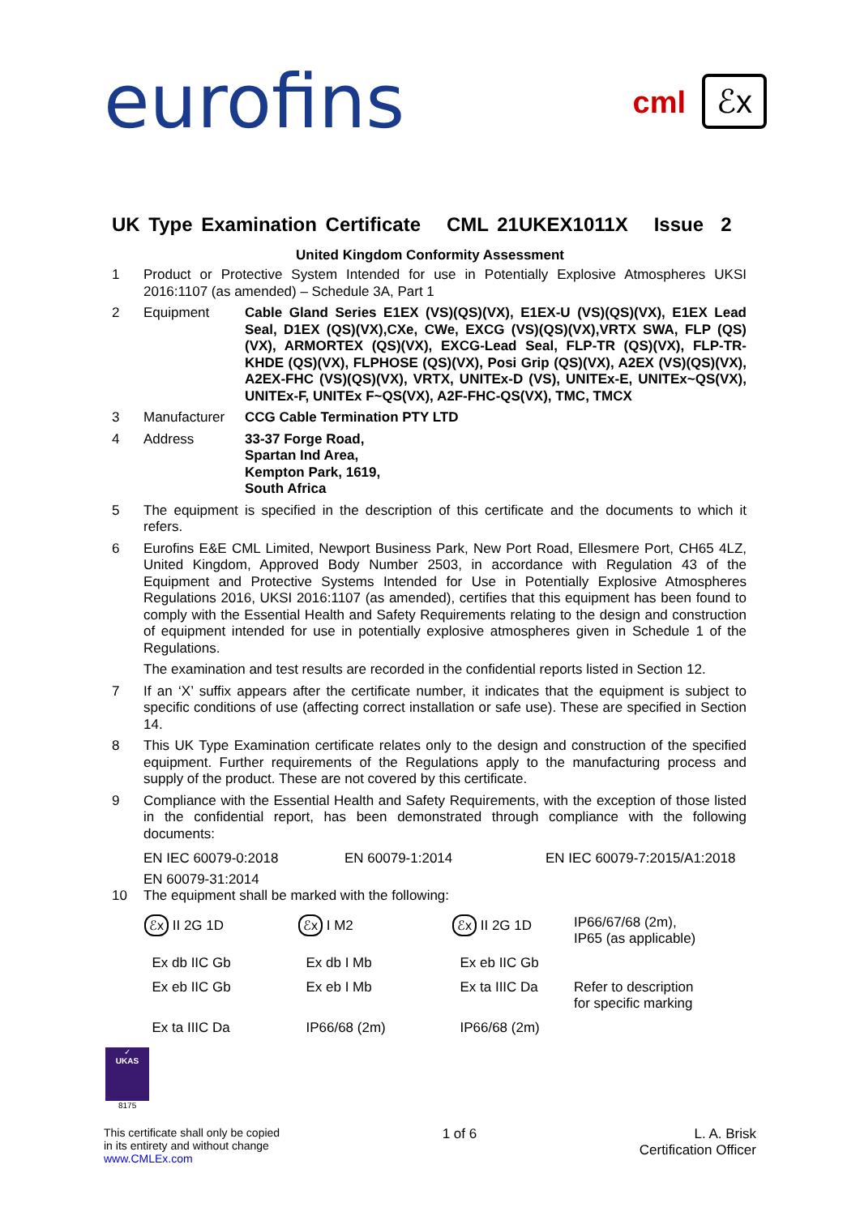eurofins
cml ℰx
UK Type Examination Certificate CML 21UKEX1011X Issue 2
United Kingdom Conformity Assessment
1 Product or Protective System Intended for use in Potentially Explosive Atmospheres UKSI 2016:1107 (as amended) – Schedule 3A, Part 1
2 Equipment Cable Gland Series E1EX (VS)(QS)(VX), E1EX-U (VS)(QS)(VX), E1EX Lead Seal, D1EX (QS)(VX),CXe, CWe, EXCG (VS)(QS)(VX),VRTX SWA, FLP (QS)(VX), ARMORTEX (QS)(VX), EXCG-Lead Seal, FLP-TR (QS)(VX), FLP-TR-KHDE (QS)(VX), FLPHOSE (QS)(VX), Posi Grip (QS)(VX), A2EX (VS)(QS)(VX), A2EX-FHC (VS)(QS)(VX), VRTX, UNITEx-D (VS), UNITEx-E, UNITEx~QS(VX), UNITEx-F, UNITEx F~QS(VX), A2F-FHC-QS(VX), TMC, TMCX
3 Manufacturer CCG Cable Termination PTY LTD
4 Address 33-37 Forge Road,
Spartan Ind Area,
Kempton Park, 1619,
South Africa
5 The equipment is specified in the description of this certificate and the documents to which it refers.
6 Eurofins E&E CML Limited, Newport Business Park, New Port Road, Ellesmere Port, CH65 4LZ, United Kingdom, Approved Body Number 2503, in accordance with Regulation 43 of the Equipment and Protective Systems Intended for Use in Potentially Explosive Atmospheres Regulations 2016, UKSI 2016:1107 (as amended), certifies that this equipment has been found to comply with the Essential Health and Safety Requirements relating to the design and construction of equipment intended for use in potentially explosive atmospheres given in Schedule 1 of the Regulations.
The examination and test results are recorded in the confidential reports listed in Section 12.
7 If an ‘X’ suffix appears after the certificate number, it indicates that the equipment is subject to specific conditions of use (affecting correct installation or safe use). These are specified in Section 14.
8 This UK Type Examination certificate relates only to the design and construction of the specified equipment. Further requirements of the Regulations apply to the manufacturing process and supply of the product. These are not covered by this certificate.
9 Compliance with the Essential Health and Safety Requirements, with the exception of those listed in the confidential report, has been demonstrated through compliance with the following documents:
EN IEC 60079-0:2018 EN 60079-1:2014 EN IEC 60079-7:2015/A1:2018
EN 60079-31:2014
10 The equipment shall be marked with the following:
ℰx II 2G 1D
ℰx I M2
ℰx II 2G 1D
IP66/67/68 (2m),
IP65 (as applicable)
Ex db IIC Gb
Ex db I Mb
Ex eb IIC Gb
Ex eb IIC Gb
Ex eb I Mb
Ex ta IIIC Da
Refer to description
for specific marking
Ex ta IIIC Da
IP66/68 (2m)
IP66/68 (2m)
✓
UKAS
8175
This certificate shall only be copied
in its entirety and without change
www.CMLEx.com
1 of 6 L. A. Brisk
Certification Officer